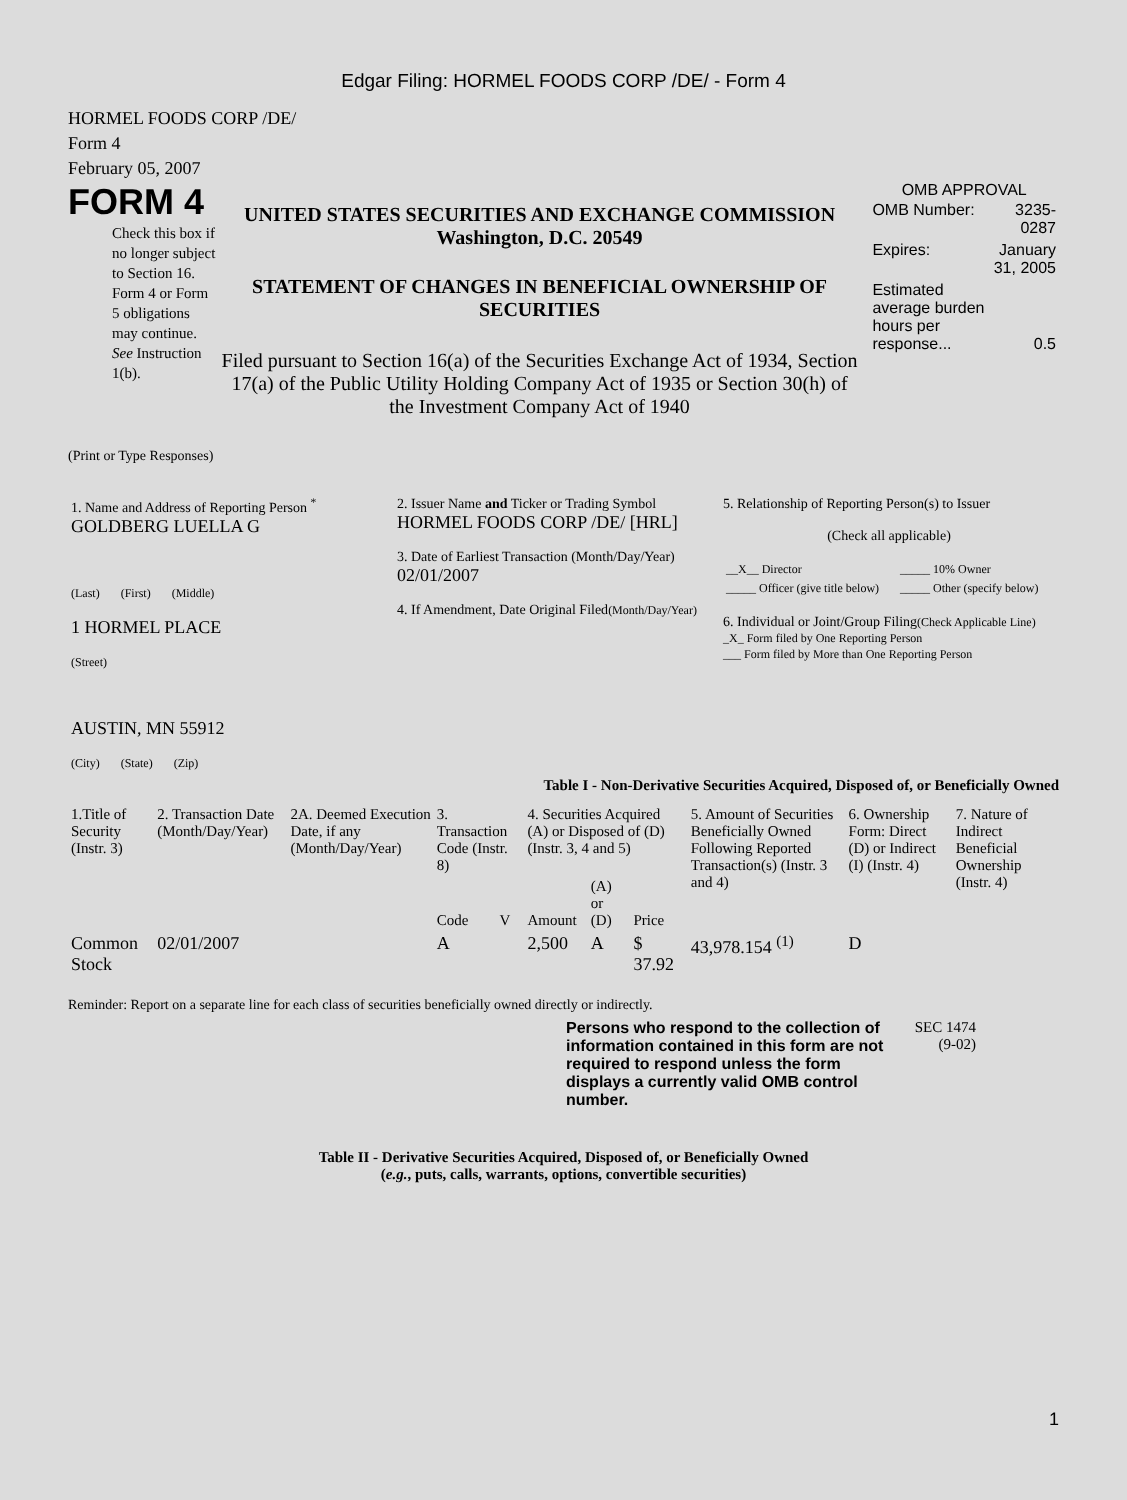Edgar Filing: HORMEL FOODS CORP /DE/ - Form 4
HORMEL FOODS CORP /DE/
Form 4
February 05, 2007
FORM 4
Check this box if no longer subject to Section 16. Form 4 or Form 5 obligations may continue. See Instruction 1(b).
UNITED STATES SECURITIES AND EXCHANGE COMMISSION
Washington, D.C. 20549
STATEMENT OF CHANGES IN BENEFICIAL OWNERSHIP OF SECURITIES
Filed pursuant to Section 16(a) of the Securities Exchange Act of 1934, Section 17(a) of the Public Utility Holding Company Act of 1935 or Section 30(h) of the Investment Company Act of 1940
OMB APPROVAL
| OMB Number: | 3235-0287 |
| Expires: | January 31, 2005 |
| Estimated average burden hours per response... | 0.5 |
(Print or Type Responses)
| 1. Name and Address of Reporting Person <sup>*</sup> GOLDBERG LUELLA G (Last) (First) (Middle) 1 HORMEL PLACE (Street) AUSTIN, MN 55912 (City) (State) (Zip) | 2. Issuer Name and Ticker or Trading Symbol HORMEL FOODS CORP /DE/ [HRL] 3. Date of Earliest Transaction (Month/Day/Year) 02/01/2007 4. If Amendment, Date Original Filed (Month/Day/Year) | 5. Relationship of Reporting Person(s) to Issuer (Check all applicable) / __X__ Director / _____ 10% Owner / / _____ Officer (give title below) / _____ Other (specify below) / 6. Individual or Joint/Group Filing (Check Applicable Line) _X_ Form filed by One Reporting Person ___ Form filed by More than One Reporting Person |
Table I - Non-Derivative Securities Acquired, Disposed of, or Beneficially Owned
| 1.Title of Security (Instr. 3) | 2. Transaction Date (Month/Day/Year) | 2A. Deemed Execution Date, if any (Month/Day/Year) | 3. Transaction Code (Instr. 8) | | 4. Securities Acquired (A) or Disposed of (D) (Instr. 3, 4 and 5) | | | 5. Amount of Securities Beneficially Owned Following Reported Transaction(s) (Instr. 3 and 4) | 6. Ownership Form: Direct (D) or Indirect (I) (Instr. 4) | 7. Nature of Indirect Beneficial Ownership (Instr. 4) |
| --- | --- | --- | --- | --- | --- | --- | --- | --- | --- | --- |
| | | | Code | V | Amount | (A) or (D) | Price | | | |
| Common Stock | 02/01/2007 | | A | | 2,500 | A | $ 37.92 | 43,978.154 <sup>(1)</sup> | D | |
Reminder: Report on a separate line for each class of securities beneficially owned directly or indirectly.
Persons who respond to the collection of information contained in this form are not required to respond unless the form displays a currently valid OMB control number.
SEC 1474 (9-02)
Table II - Derivative Securities Acquired, Disposed of, or Beneficially Owned
(e.g., puts, calls, warrants, options, convertible securities)
1